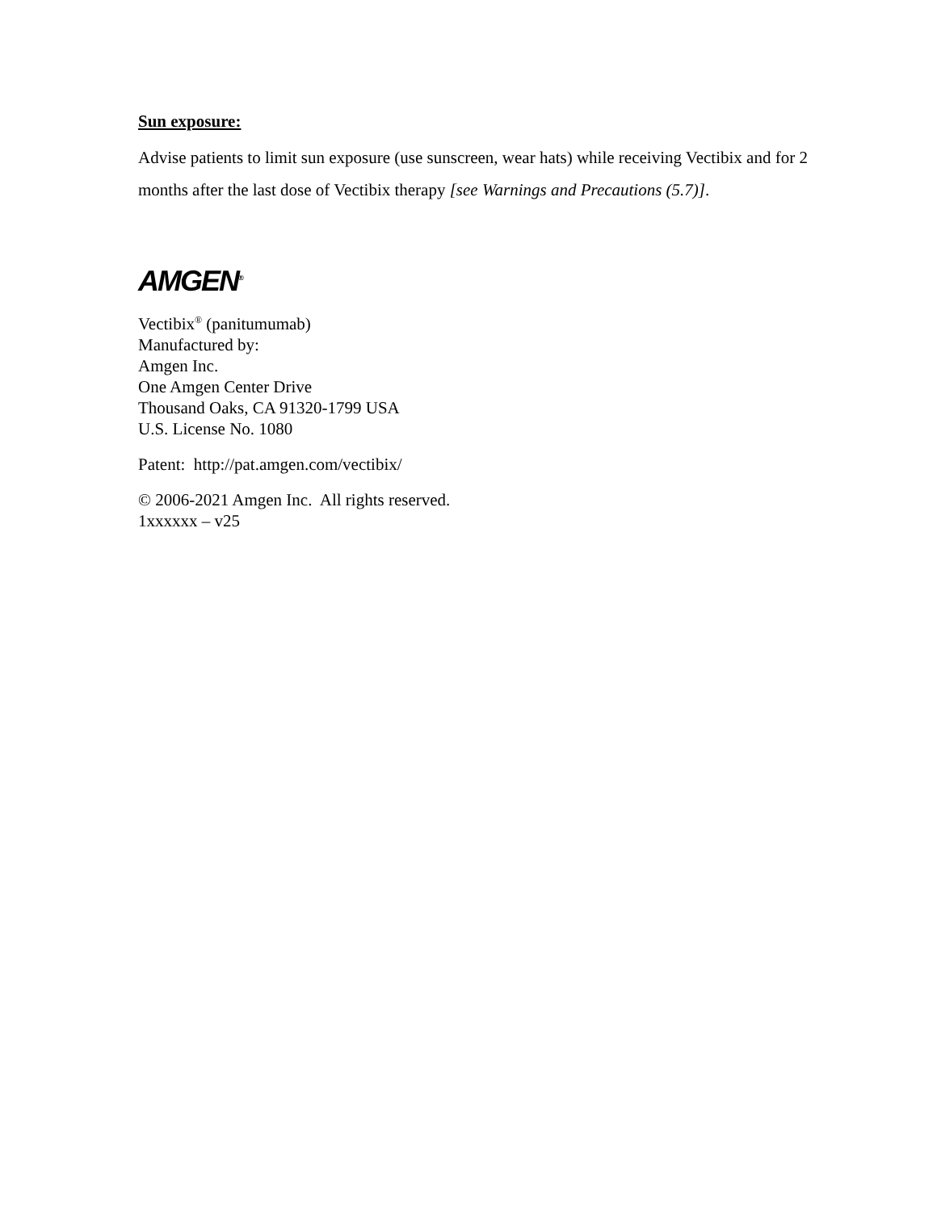Sun exposure:
Advise patients to limit sun exposure (use sunscreen, wear hats) while receiving Vectibix and for 2 months after the last dose of Vectibix therapy [see Warnings and Precautions (5.7)].
AMGEN<sup>®</sup>
Vectibix<sup>®</sup> (panitumumab)
Manufactured by:
Amgen Inc.
One Amgen Center Drive
Thousand Oaks, CA 91320-1799 USA
U.S. License No. 1080
Patent: http://pat.amgen.com/vectibix/
© 2006-2021 Amgen Inc. All rights reserved.
1xxxxxx – v25